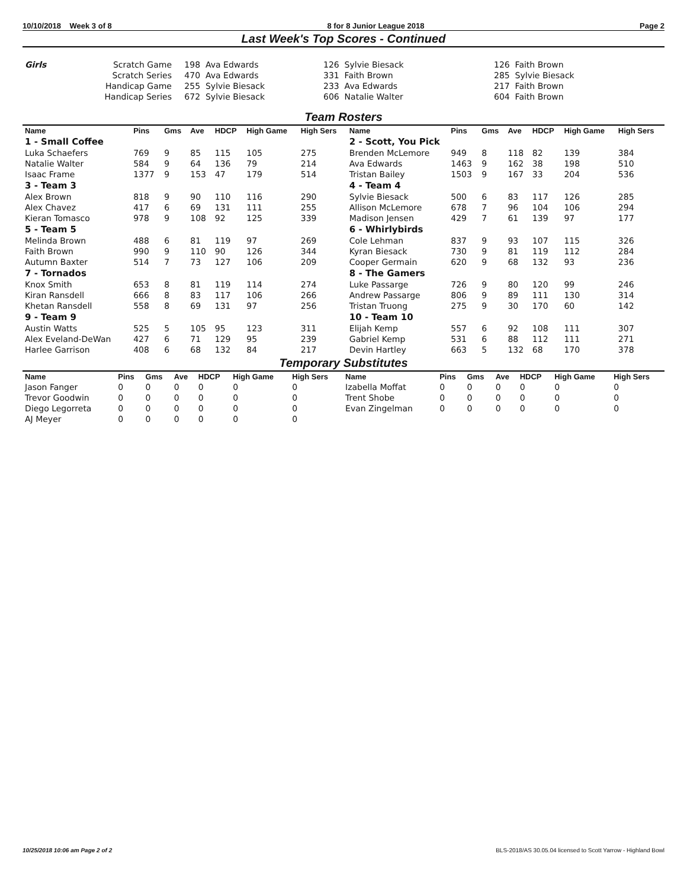10/10/2018 Week 3 of 8 8 for 8 Junior League 2018 Page 2
Last Week's Top Scores - Continued
| Girls | Scratch Game | 198 Ava Edwards | 126 Sylvie Biesack | 126 Faith Brown |
| | Scratch Series | 470 Ava Edwards | 331 Faith Brown | 285 Sylvie Biesack |
| | Handicap Game | 255 Sylvie Biesack | 233 Ava Edwards | 217 Faith Brown |
| | Handicap Series | 672 Sylvie Biesack | 606 Natalie Walter | 604 Faith Brown |
Team Rosters
| Name | Pins | Gms | Ave | HDCP | High Game | High Sers | Name | Pins | Gms | Ave | HDCP | High Game | High Sers |
| --- | --- | --- | --- | --- | --- | --- | --- | --- | --- | --- | --- | --- | --- |
| 1 - Small Coffee | | | | | | | 2 - Scott, You Pick | | | | | | |
| Luka Schaefers | 769 | 9 | 85 | 115 | 105 | 275 | Brenden McLemore | 949 | 8 | 118 | 82 | 139 | 384 |
| Natalie Walter | 584 | 9 | 64 | 136 | 79 | 214 | Ava Edwards | 1463 | 9 | 162 | 38 | 198 | 510 |
| Isaac Frame | 1377 | 9 | 153 | 47 | 179 | 514 | Tristan Bailey | 1503 | 9 | 167 | 33 | 204 | 536 |
| 3 - Team 3 | | | | | | | 4 - Team 4 | | | | | | |
| Alex Brown | 818 | 9 | 90 | 110 | 116 | 290 | Sylvie Biesack | 500 | 6 | 83 | 117 | 126 | 285 |
| Alex Chavez | 417 | 6 | 69 | 131 | 111 | 255 | Allison McLemore | 678 | 7 | 96 | 104 | 106 | 294 |
| Kieran Tomasco | 978 | 9 | 108 | 92 | 125 | 339 | Madison Jensen | 429 | 7 | 61 | 139 | 97 | 177 |
| 5 - Team 5 | | | | | | | 6 - Whirlybirds | | | | | | |
| Melinda Brown | 488 | 6 | 81 | 119 | 97 | 269 | Cole Lehman | 837 | 9 | 93 | 107 | 115 | 326 |
| Faith Brown | 990 | 9 | 110 | 90 | 126 | 344 | Kyran Biesack | 730 | 9 | 81 | 119 | 112 | 284 |
| Autumn Baxter | 514 | 7 | 73 | 127 | 106 | 209 | Cooper Germain | 620 | 9 | 68 | 132 | 93 | 236 |
| 7 - Tornados | | | | | | | 8 - The Gamers | | | | | | |
| Knox Smith | 653 | 8 | 81 | 119 | 114 | 274 | Luke Passarge | 726 | 9 | 80 | 120 | 99 | 246 |
| Kiran Ransdell | 666 | 8 | 83 | 117 | 106 | 266 | Andrew Passarge | 806 | 9 | 89 | 111 | 130 | 314 |
| Khetan Ransdell | 558 | 8 | 69 | 131 | 97 | 256 | Tristan Truong | 275 | 9 | 30 | 170 | 60 | 142 |
| 9 - Team 9 | | | | | | | 10 - Team 10 | | | | | | |
| Austin Watts | 525 | 5 | 105 | 95 | 123 | 311 | Elijah Kemp | 557 | 6 | 92 | 108 | 111 | 307 |
| Alex Eveland-DeWan | 427 | 6 | 71 | 129 | 95 | 239 | Gabriel Kemp | 531 | 6 | 88 | 112 | 111 | 271 |
| Harlee Garrison | 408 | 6 | 68 | 132 | 84 | 217 | Devin Hartley | 663 | 5 | 132 | 68 | 170 | 378 |
Temporary Substitutes
| Name | Pins | Gms | Ave | HDCP | High Game | High Sers | Name | Pins | Gms | Ave | HDCP | High Game | High Sers |
| --- | --- | --- | --- | --- | --- | --- | --- | --- | --- | --- | --- | --- | --- |
| Jason Fanger | 0 | 0 | 0 | 0 | 0 | 0 | Izabella Moffat | 0 | 0 | 0 | 0 | 0 | 0 |
| Trevor Goodwin | 0 | 0 | 0 | 0 | 0 | 0 | Trent Shobe | 0 | 0 | 0 | 0 | 0 | 0 |
| Diego Legorreta | 0 | 0 | 0 | 0 | 0 | 0 | Evan Zingelman | 0 | 0 | 0 | 0 | 0 | 0 |
| AJ Meyer | 0 | 0 | 0 | 0 | 0 | 0 | | | | | | | |
10/25/2018 10:06 am Page 2 of 2 BLS-2018/AS 30.05.04 licensed to Scott Yarrow - Highland Bowl